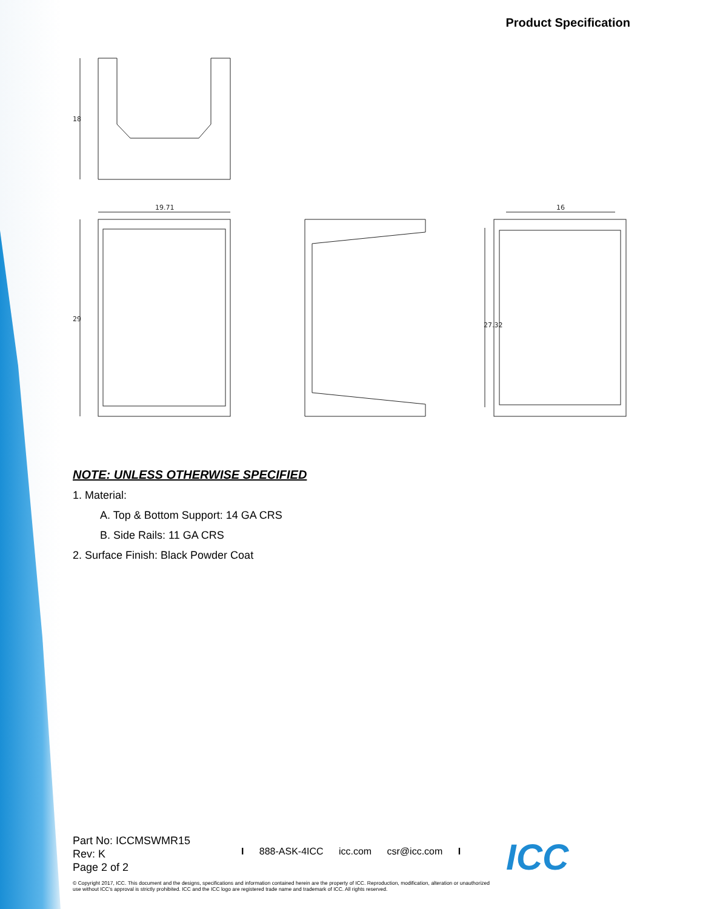Product Specification
18
19.71
29
16
27.32
NOTE: UNLESS OTHERWISE SPECIFIED
1. Material:
A. Top & Bottom Support: 14 GA CRS
B. Side Rails: 11 GA CRS
2. Surface Finish: Black Powder Coat
Part No: ICCMSWMR15
Rev: K
Page 2 of 2
I 888-ASK-4ICC icc.com csr@icc.com I
© Copyright 2017, ICC. This document and the designs, specifications and information contained herein are the property of ICC. Reproduction, modification, alteration or unauthorized use without ICC's approval is strictly prohibited. ICC and the ICC logo are registered trade name and trademark of ICC. All rights reserved.
ICC